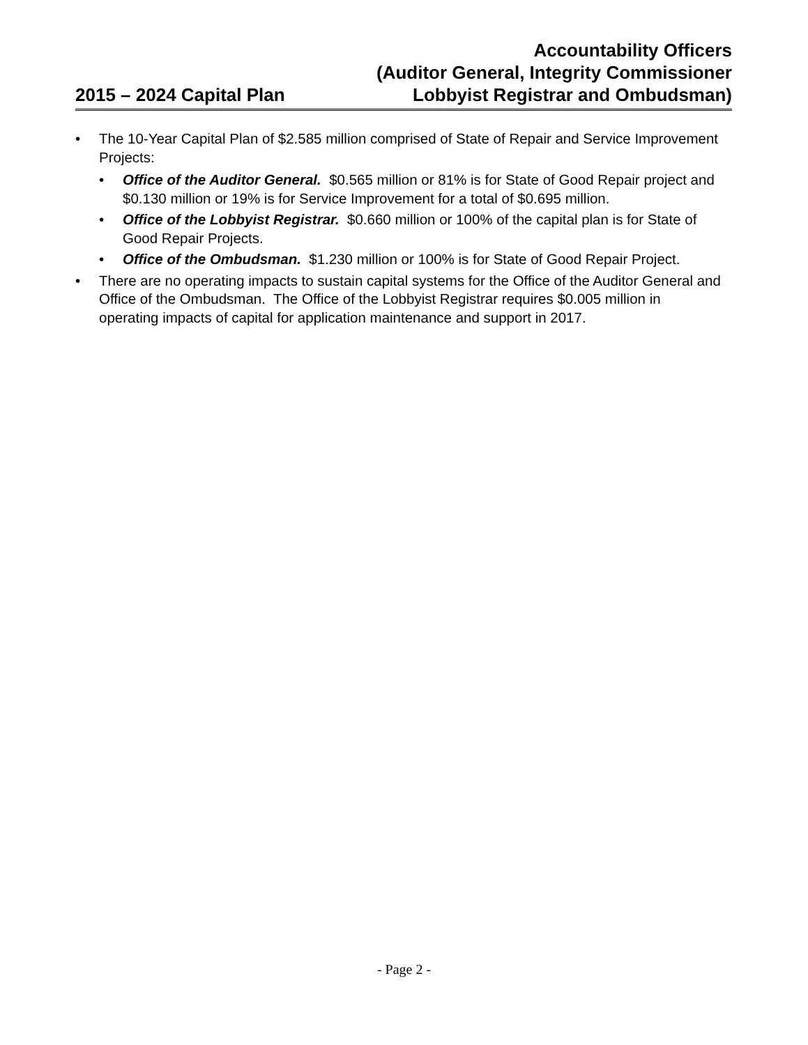2015 – 2024 Capital Plan
Accountability Officers
(Auditor General, Integrity Commissioner
Lobbyist Registrar and Ombudsman)
• The 10-Year Capital Plan of $2.585 million comprised of State of Repair and Service Improvement Projects:
• Office of the Auditor General. $0.565 million or 81% is for State of Good Repair project and $0.130 million or 19% is for Service Improvement for a total of $0.695 million.
• Office of the Lobbyist Registrar. $0.660 million or 100% of the capital plan is for State of Good Repair Projects.
• Office of the Ombudsman. $1.230 million or 100% is for State of Good Repair Project.
• There are no operating impacts to sustain capital systems for the Office of the Auditor General and Office of the Ombudsman. The Office of the Lobbyist Registrar requires $0.005 million in operating impacts of capital for application maintenance and support in 2017.
- Page 2 -